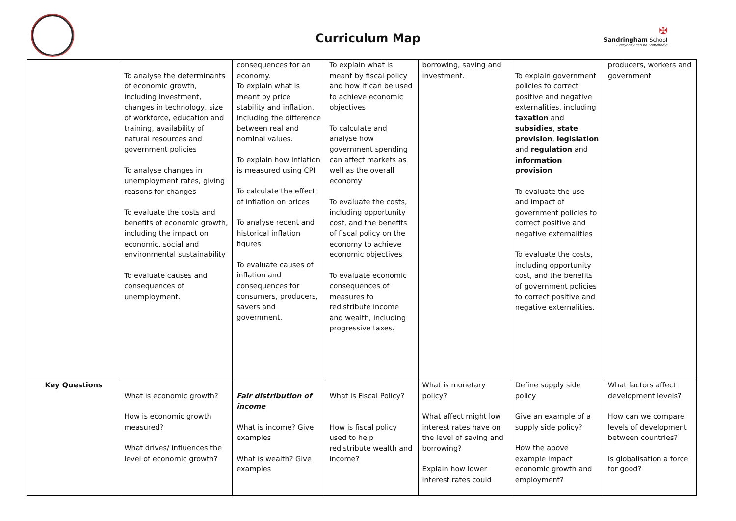Curriculum Map
✠
Sandringham School
'Everybody can be Somebody'
| | To analyse the determinants of economic growth, including investment, changes in technology, size of workforce, education and training, availability of natural resources and government policies To analyse changes in unemployment rates, giving reasons for changes To evaluate the costs and benefits of economic growth, including the impact on economic, social and environmental sustainability To evaluate causes and consequences of unemployment. | consequences for an economy. To explain what is meant by price stability and inflation, including the difference between real and nominal values. To explain how inflation is measured using CPI To calculate the effect of inflation on prices To analyse recent and historical inflation figures To evaluate causes of inflation and consequences for consumers, producers, savers and government. | To explain what is meant by fiscal policy and how it can be used to achieve economic objectives To calculate and analyse how government spending can affect markets as well as the overall economy To evaluate the costs, including opportunity cost, and the benefits of fiscal policy on the economy to achieve economic objectives To evaluate economic consequences of measures to redistribute income and wealth, including progressive taxes. | borrowing, saving and investment. | To explain government policies to correct positive and negative externalities, including taxation and subsidies , state provision , legislation and regulation and information provision To evaluate the use and impact of government policies to correct positive and negative externalities To evaluate the costs, including opportunity cost, and the benefits of government policies to correct positive and negative externalities. | producers, workers and government |
| Key Questions | What is economic growth? How is economic growth measured? What drives/ influences the level of economic growth? | Fair distribution of income What is income? Give examples What is wealth? Give examples | What is Fiscal Policy? How is fiscal policy used to help redistribute wealth and income? | What is monetary policy? What affect might low interest rates have on the level of saving and borrowing? Explain how lower interest rates could | Define supply side policy Give an example of a supply side policy? How the above example impact economic growth and employment? | What factors affect development levels? How can we compare levels of development between countries? Is globalisation a force for good? |